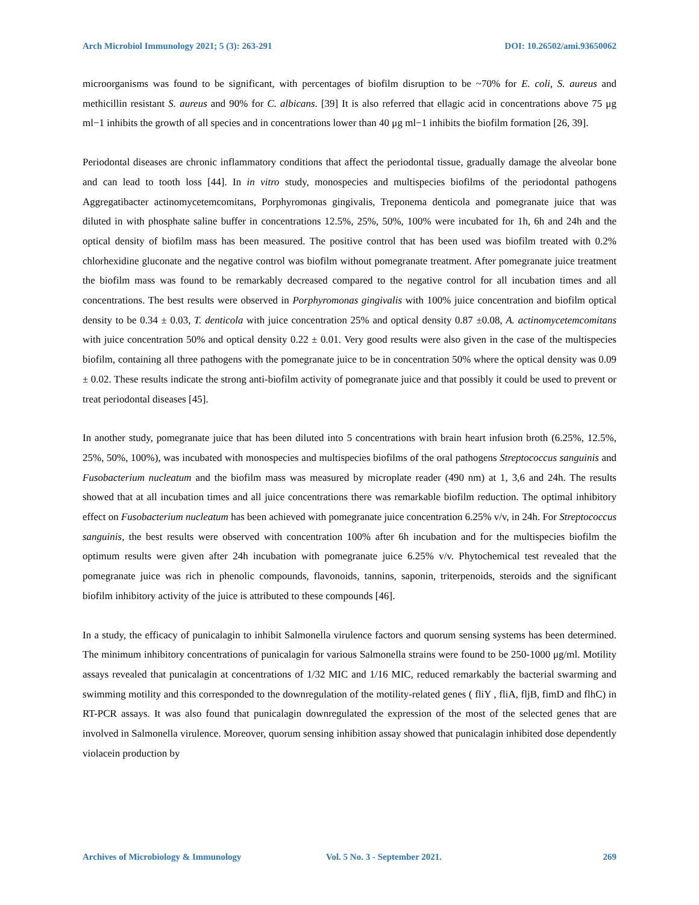Arch Microbiol Immunology 2021; 5 (3): 263-291 DOI: 10.26502/ami.93650062
microorganisms was found to be significant, with percentages of biofilm disruption to be ~70% for E. coli, S. aureus and methicillin resistant S. aureus and 90% for C. albicans. [39] It is also referred that ellagic acid in concentrations above 75 μg ml−1 inhibits the growth of all species and in concentrations lower than 40 μg ml−1 inhibits the biofilm formation [26, 39].
Periodontal diseases are chronic inflammatory conditions that affect the periodontal tissue, gradually damage the alveolar bone and can lead to tooth loss [44]. In in vitro study, monospecies and multispecies biofilms of the periodontal pathogens Aggregatibacter actinomycetemcomitans, Porphyromonas gingivalis, Treponema denticola and pomegranate juice that was diluted in with phosphate saline buffer in concentrations 12.5%, 25%, 50%, 100% were incubated for 1h, 6h and 24h and the optical density of biofilm mass has been measured. The positive control that has been used was biofilm treated with 0.2% chlorhexidine gluconate and the negative control was biofilm without pomegranate treatment. After pomegranate juice treatment the biofilm mass was found to be remarkably decreased compared to the negative control for all incubation times and all concentrations. The best results were observed in Porphyromonas gingivalis with 100% juice concentration and biofilm optical density to be 0.34 ± 0.03, T. denticola with juice concentration 25% and optical density 0.87 ±0.08, A. actinomycetemcomitans with juice concentration 50% and optical density 0.22 ± 0.01. Very good results were also given in the case of the multispecies biofilm, containing all three pathogens with the pomegranate juice to be in concentration 50% where the optical density was 0.09 ± 0.02. These results indicate the strong anti-biofilm activity of pomegranate juice and that possibly it could be used to prevent or treat periodontal diseases [45].
In another study, pomegranate juice that has been diluted into 5 concentrations with brain heart infusion broth (6.25%, 12.5%, 25%, 50%, 100%), was incubated with monospecies and multispecies biofilms of the oral pathogens Streptococcus sanguinis and Fusobacterium nucleatum and the biofilm mass was measured by microplate reader (490 nm) at 1, 3,6 and 24h. The results showed that at all incubation times and all juice concentrations there was remarkable biofilm reduction. The optimal inhibitory effect on Fusobacterium nucleatum has been achieved with pomegranate juice concentration 6.25% v/v, in 24h. For Streptococcus sanguinis, the best results were observed with concentration 100% after 6h incubation and for the multispecies biofilm the optimum results were given after 24h incubation with pomegranate juice 6.25% v/v. Phytochemical test revealed that the pomegranate juice was rich in phenolic compounds, flavonoids, tannins, saponin, triterpenoids, steroids and the significant biofilm inhibitory activity of the juice is attributed to these compounds [46].
In a study, the efficacy of punicalagin to inhibit Salmonella virulence factors and quorum sensing systems has been determined. The minimum inhibitory concentrations of punicalagin for various Salmonella strains were found to be 250-1000 μg/ml. Motility assays revealed that punicalagin at concentrations of 1/32 MIC and 1/16 MIC, reduced remarkably the bacterial swarming and swimming motility and this corresponded to the downregulation of the motility-related genes ( fliY , fliA, fljB, fimD and flhC) in RT-PCR assays. It was also found that punicalagin downregulated the expression of the most of the selected genes that are involved in Salmonella virulence. Moreover, quorum sensing inhibition assay showed that punicalagin inhibited dose dependently violacein production by
Archives of Microbiology & Immunology Vol. 5 No. 3 - September 2021. 269